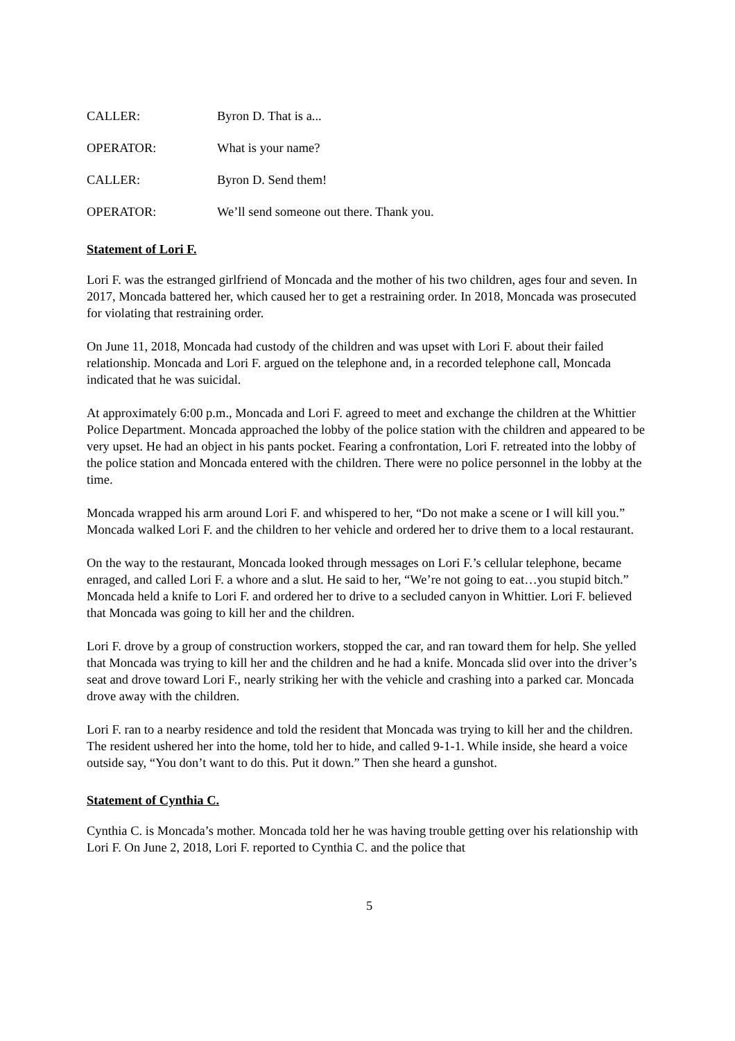CALLER: Byron D. That is a...
OPERATOR: What is your name?
CALLER: Byron D. Send them!
OPERATOR: We’ll send someone out there. Thank you.
Statement of Lori F.
Lori F. was the estranged girlfriend of Moncada and the mother of his two children, ages four and seven. In 2017, Moncada battered her, which caused her to get a restraining order. In 2018, Moncada was prosecuted for violating that restraining order.
On June 11, 2018, Moncada had custody of the children and was upset with Lori F. about their failed relationship. Moncada and Lori F. argued on the telephone and, in a recorded telephone call, Moncada indicated that he was suicidal.
At approximately 6:00 p.m., Moncada and Lori F. agreed to meet and exchange the children at the Whittier Police Department. Moncada approached the lobby of the police station with the children and appeared to be very upset. He had an object in his pants pocket. Fearing a confrontation, Lori F. retreated into the lobby of the police station and Moncada entered with the children. There were no police personnel in the lobby at the time.
Moncada wrapped his arm around Lori F. and whispered to her, “Do not make a scene or I will kill you.” Moncada walked Lori F. and the children to her vehicle and ordered her to drive them to a local restaurant.
On the way to the restaurant, Moncada looked through messages on Lori F.’s cellular telephone, became enraged, and called Lori F. a whore and a slut. He said to her, “We’re not going to eat…you stupid bitch.” Moncada held a knife to Lori F. and ordered her to drive to a secluded canyon in Whittier. Lori F. believed that Moncada was going to kill her and the children.
Lori F. drove by a group of construction workers, stopped the car, and ran toward them for help. She yelled that Moncada was trying to kill her and the children and he had a knife. Moncada slid over into the driver’s seat and drove toward Lori F., nearly striking her with the vehicle and crashing into a parked car. Moncada drove away with the children.
Lori F. ran to a nearby residence and told the resident that Moncada was trying to kill her and the children. The resident ushered her into the home, told her to hide, and called 9-1-1. While inside, she heard a voice outside say, “You don’t want to do this. Put it down.” Then she heard a gunshot.
Statement of Cynthia C.
Cynthia C. is Moncada’s mother. Moncada told her he was having trouble getting over his relationship with Lori F. On June 2, 2018, Lori F. reported to Cynthia C. and the police that
5